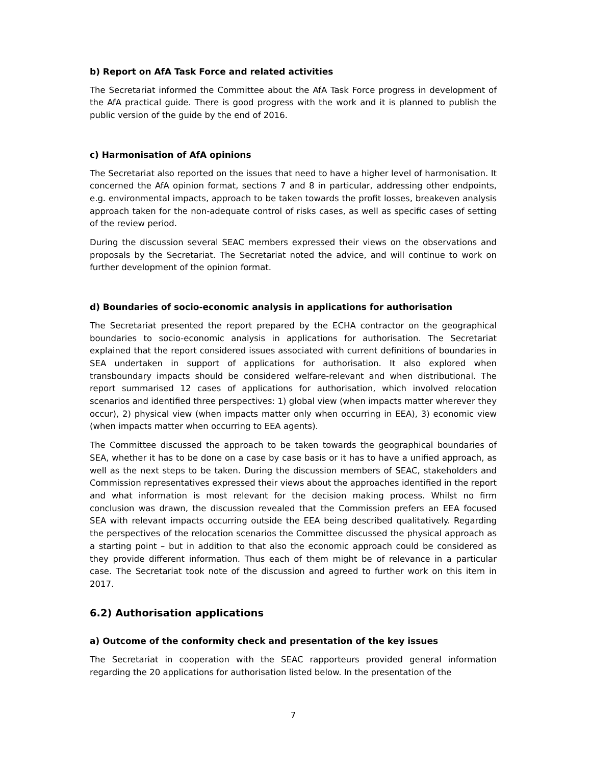b) Report on AfA Task Force and related activities
The Secretariat informed the Committee about the AfA Task Force progress in development of the AfA practical guide. There is good progress with the work and it is planned to publish the public version of the guide by the end of 2016.
c) Harmonisation of AfA opinions
The Secretariat also reported on the issues that need to have a higher level of harmonisation. It concerned the AfA opinion format, sections 7 and 8 in particular, addressing other endpoints, e.g. environmental impacts, approach to be taken towards the profit losses, breakeven analysis approach taken for the non-adequate control of risks cases, as well as specific cases of setting of the review period.
During the discussion several SEAC members expressed their views on the observations and proposals by the Secretariat. The Secretariat noted the advice, and will continue to work on further development of the opinion format.
d) Boundaries of socio-economic analysis in applications for authorisation
The Secretariat presented the report prepared by the ECHA contractor on the geographical boundaries to socio-economic analysis in applications for authorisation. The Secretariat explained that the report considered issues associated with current definitions of boundaries in SEA undertaken in support of applications for authorisation. It also explored when transboundary impacts should be considered welfare-relevant and when distributional. The report summarised 12 cases of applications for authorisation, which involved relocation scenarios and identified three perspectives: 1) global view (when impacts matter wherever they occur), 2) physical view (when impacts matter only when occurring in EEA), 3) economic view (when impacts matter when occurring to EEA agents).
The Committee discussed the approach to be taken towards the geographical boundaries of SEA, whether it has to be done on a case by case basis or it has to have a unified approach, as well as the next steps to be taken. During the discussion members of SEAC, stakeholders and Commission representatives expressed their views about the approaches identified in the report and what information is most relevant for the decision making process. Whilst no firm conclusion was drawn, the discussion revealed that the Commission prefers an EEA focused SEA with relevant impacts occurring outside the EEA being described qualitatively. Regarding the perspectives of the relocation scenarios the Committee discussed the physical approach as a starting point – but in addition to that also the economic approach could be considered as they provide different information. Thus each of them might be of relevance in a particular case. The Secretariat took note of the discussion and agreed to further work on this item in 2017.
6.2) Authorisation applications
a) Outcome of the conformity check and presentation of the key issues
The Secretariat in cooperation with the SEAC rapporteurs provided general information regarding the 20 applications for authorisation listed below. In the presentation of the
7